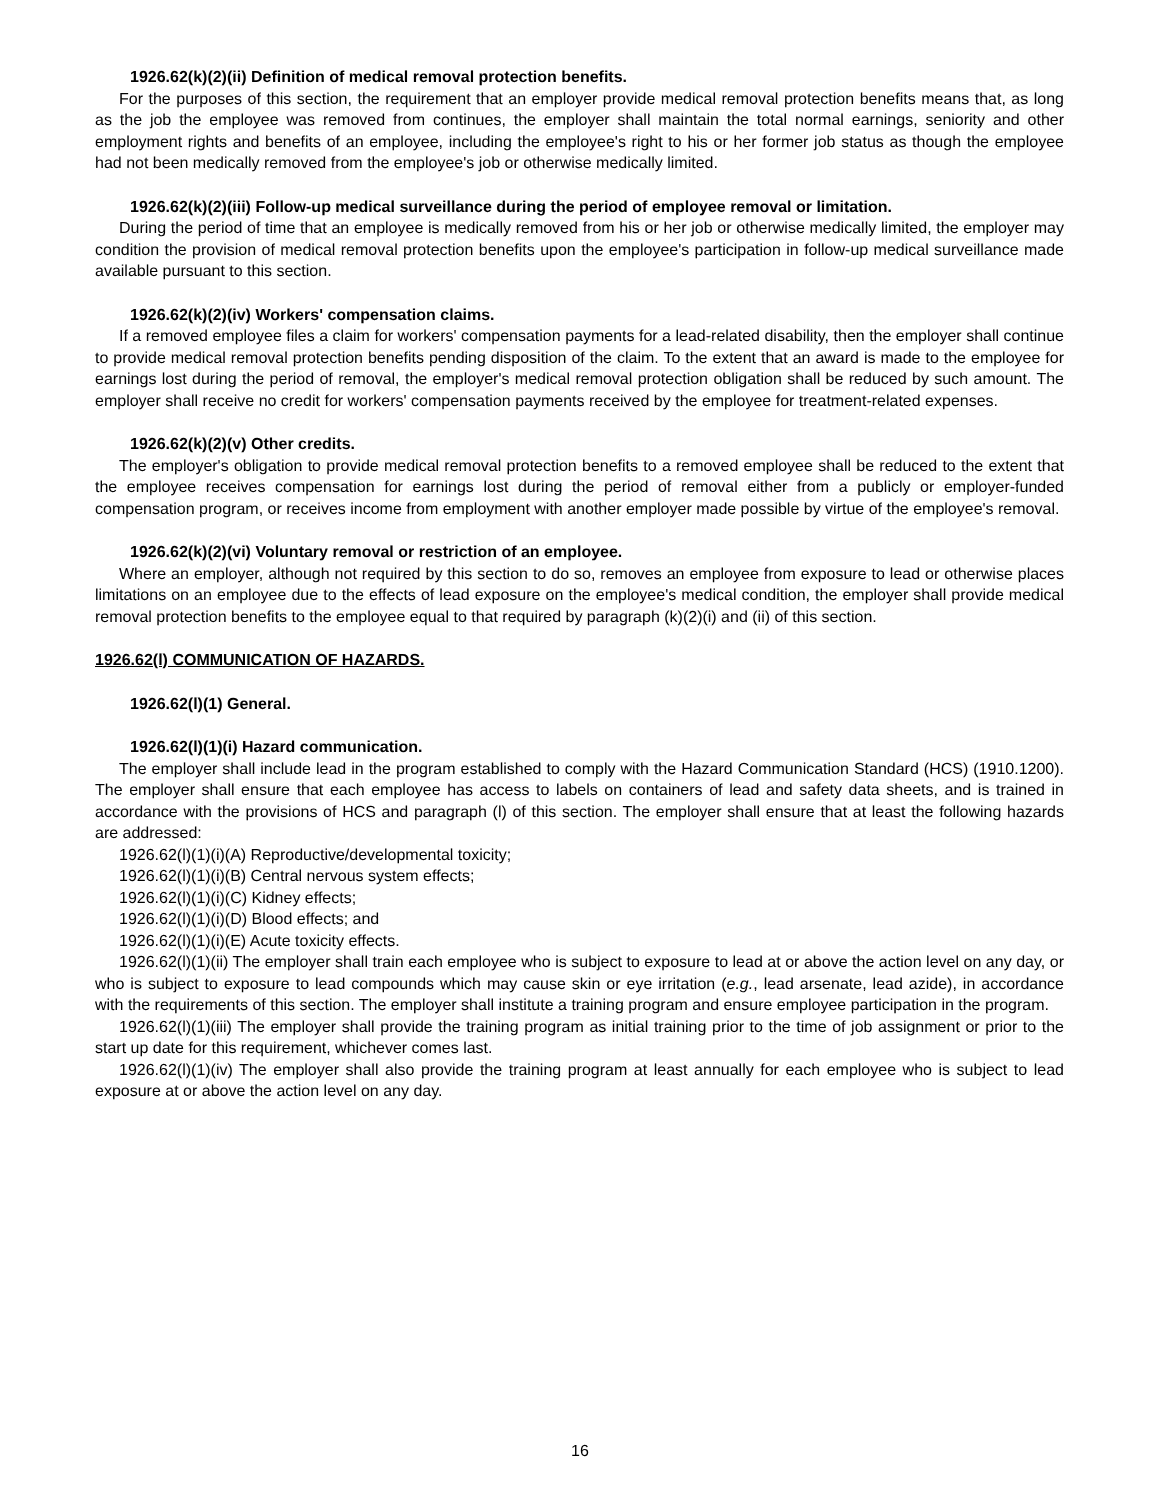1926.62(k)(2)(ii) Definition of medical removal protection benefits.
For the purposes of this section, the requirement that an employer provide medical removal protection benefits means that, as long as the job the employee was removed from continues, the employer shall maintain the total normal earnings, seniority and other employment rights and benefits of an employee, including the employee's right to his or her former job status as though the employee had not been medically removed from the employee's job or otherwise medically limited.
1926.62(k)(2)(iii) Follow-up medical surveillance during the period of employee removal or limitation.
During the period of time that an employee is medically removed from his or her job or otherwise medically limited, the employer may condition the provision of medical removal protection benefits upon the employee's participation in follow-up medical surveillance made available pursuant to this section.
1926.62(k)(2)(iv) Workers' compensation claims.
If a removed employee files a claim for workers' compensation payments for a lead-related disability, then the employer shall continue to provide medical removal protection benefits pending disposition of the claim. To the extent that an award is made to the employee for earnings lost during the period of removal, the employer's medical removal protection obligation shall be reduced by such amount. The employer shall receive no credit for workers' compensation payments received by the employee for treatment-related expenses.
1926.62(k)(2)(v) Other credits.
The employer's obligation to provide medical removal protection benefits to a removed employee shall be reduced to the extent that the employee receives compensation for earnings lost during the period of removal either from a publicly or employer-funded compensation program, or receives income from employment with another employer made possible by virtue of the employee's removal.
1926.62(k)(2)(vi) Voluntary removal or restriction of an employee.
Where an employer, although not required by this section to do so, removes an employee from exposure to lead or otherwise places limitations on an employee due to the effects of lead exposure on the employee's medical condition, the employer shall provide medical removal protection benefits to the employee equal to that required by paragraph (k)(2)(i) and (ii) of this section.
1926.62(l) COMMUNICATION OF HAZARDS.
1926.62(l)(1) General.
1926.62(l)(1)(i) Hazard communication.
The employer shall include lead in the program established to comply with the Hazard Communication Standard (HCS) (1910.1200). The employer shall ensure that each employee has access to labels on containers of lead and safety data sheets, and is trained in accordance with the provisions of HCS and paragraph (l) of this section. The employer shall ensure that at least the following hazards are addressed:
1926.62(l)(1)(i)(A) Reproductive/developmental toxicity;
1926.62(l)(1)(i)(B) Central nervous system effects;
1926.62(l)(1)(i)(C) Kidney effects;
1926.62(l)(1)(i)(D) Blood effects; and
1926.62(l)(1)(i)(E) Acute toxicity effects.
1926.62(l)(1)(ii) The employer shall train each employee who is subject to exposure to lead at or above the action level on any day, or who is subject to exposure to lead compounds which may cause skin or eye irritation (e.g., lead arsenate, lead azide), in accordance with the requirements of this section. The employer shall institute a training program and ensure employee participation in the program.
1926.62(l)(1)(iii) The employer shall provide the training program as initial training prior to the time of job assignment or prior to the start up date for this requirement, whichever comes last.
1926.62(l)(1)(iv) The employer shall also provide the training program at least annually for each employee who is subject to lead exposure at or above the action level on any day.
16